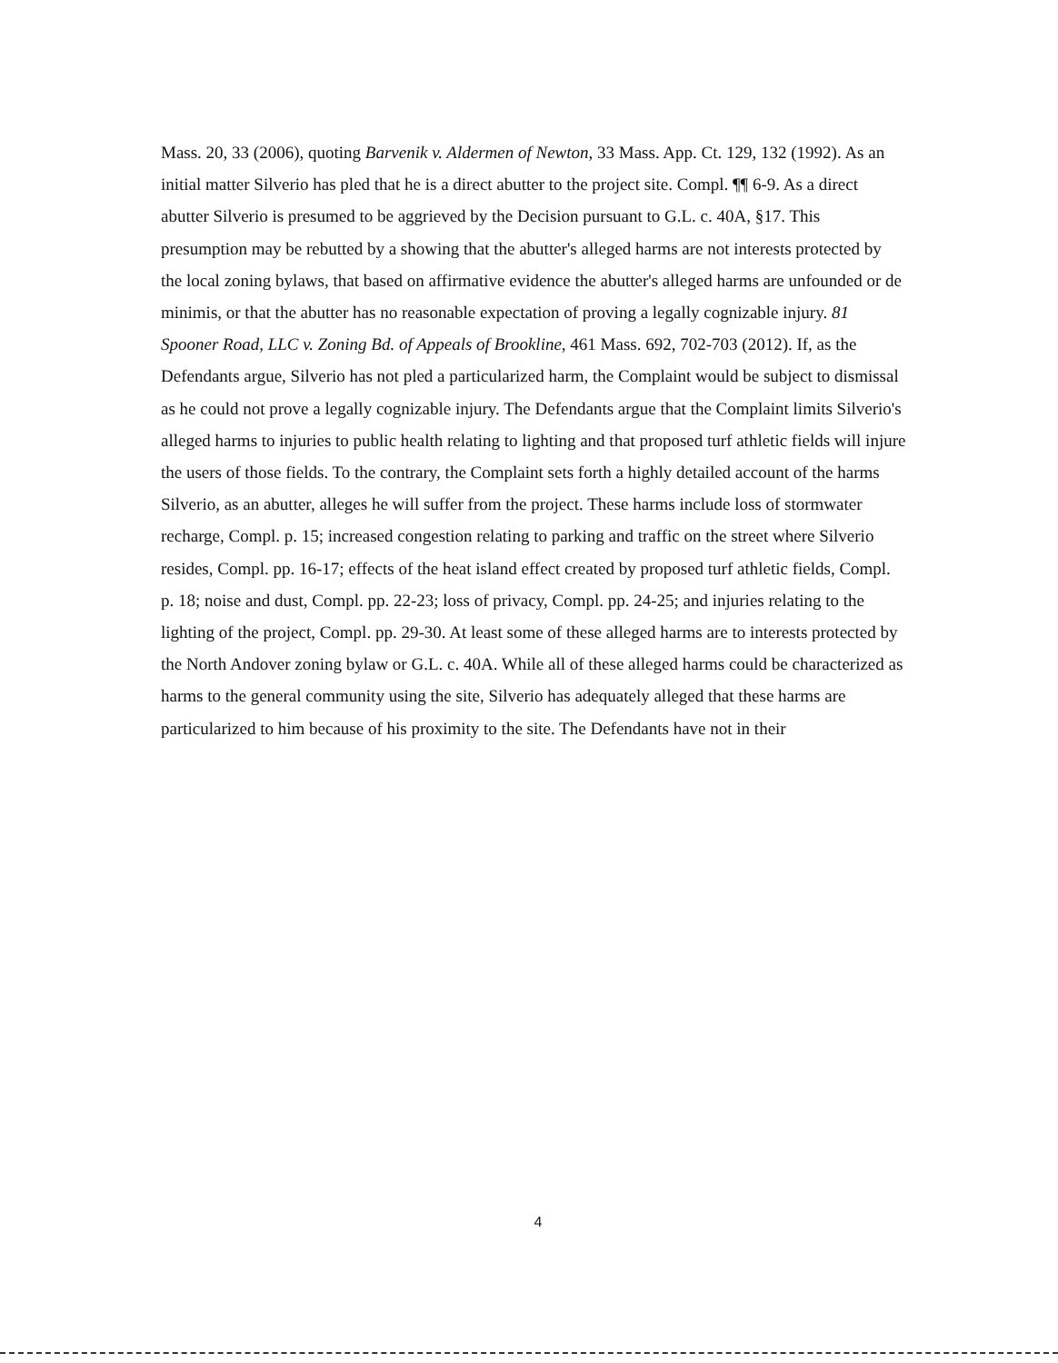Mass. 20, 33 (2006), quoting Barvenik v. Aldermen of Newton, 33 Mass. App. Ct. 129, 132 (1992). As an initial matter Silverio has pled that he is a direct abutter to the project site. Compl. ¶¶ 6-9. As a direct abutter Silverio is presumed to be aggrieved by the Decision pursuant to G.L. c. 40A, §17. This presumption may be rebutted by a showing that the abutter's alleged harms are not interests protected by the local zoning bylaws, that based on affirmative evidence the abutter's alleged harms are unfounded or de minimis, or that the abutter has no reasonable expectation of proving a legally cognizable injury. 81 Spooner Road, LLC v. Zoning Bd. of Appeals of Brookline, 461 Mass. 692, 702-703 (2012). If, as the Defendants argue, Silverio has not pled a particularized harm, the Complaint would be subject to dismissal as he could not prove a legally cognizable injury. The Defendants argue that the Complaint limits Silverio's alleged harms to injuries to public health relating to lighting and that proposed turf athletic fields will injure the users of those fields. To the contrary, the Complaint sets forth a highly detailed account of the harms Silverio, as an abutter, alleges he will suffer from the project. These harms include loss of stormwater recharge, Compl. p. 15; increased congestion relating to parking and traffic on the street where Silverio resides, Compl. pp. 16-17; effects of the heat island effect created by proposed turf athletic fields, Compl. p. 18; noise and dust, Compl. pp. 22-23; loss of privacy, Compl. pp. 24-25; and injuries relating to the lighting of the project, Compl. pp. 29-30. At least some of these alleged harms are to interests protected by the North Andover zoning bylaw or G.L. c. 40A. While all of these alleged harms could be characterized as harms to the general community using the site, Silverio has adequately alleged that these harms are particularized to him because of his proximity to the site. The Defendants have not in their
4